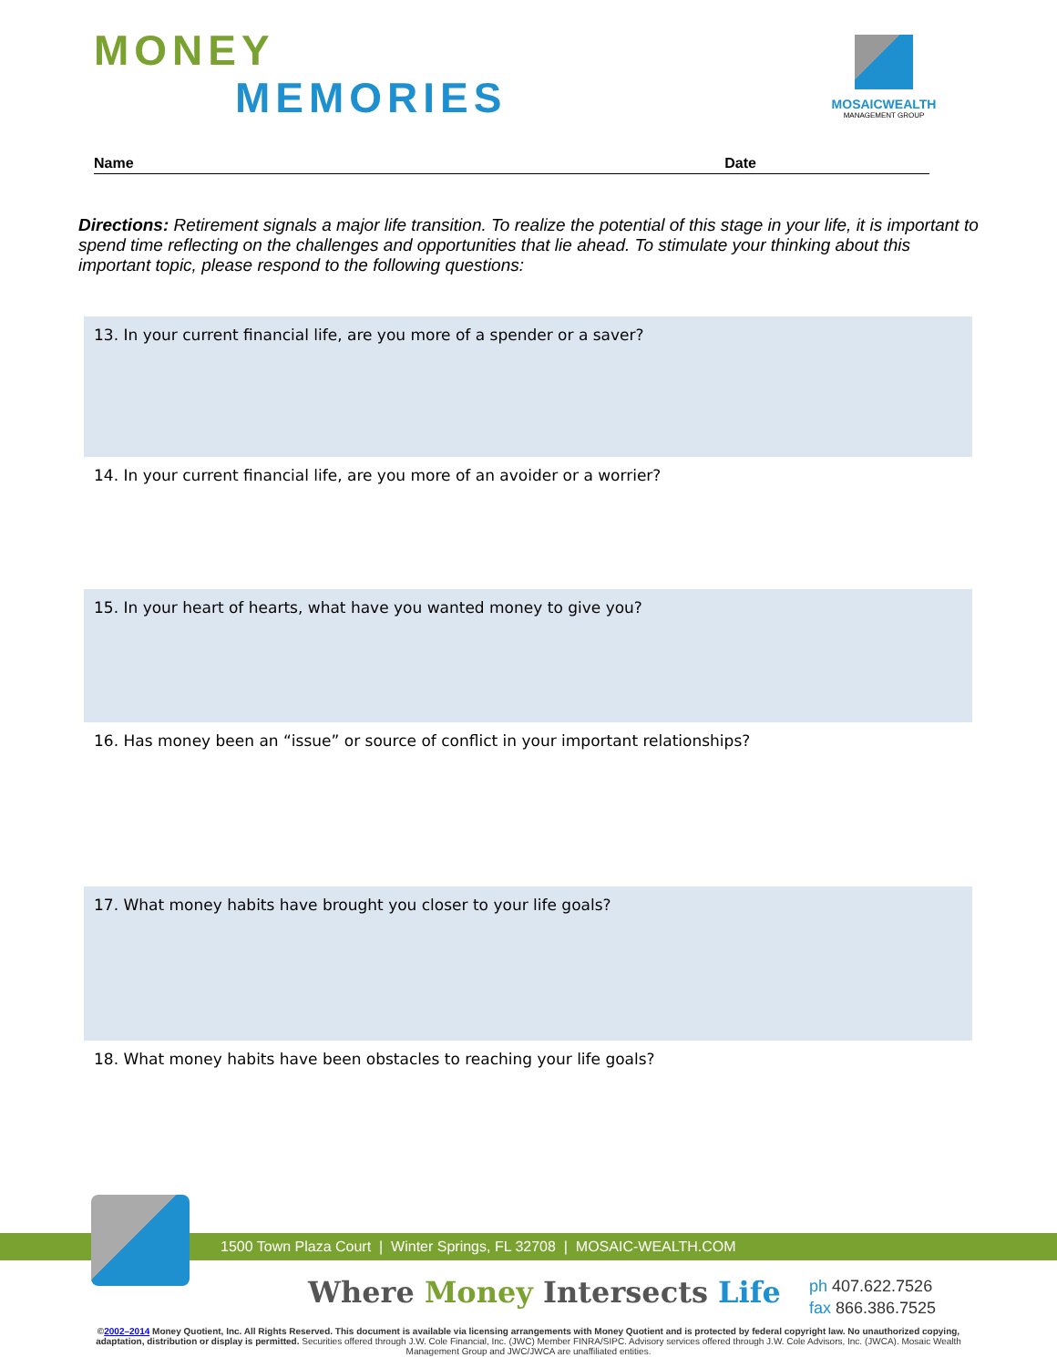MONEY
MEMORIES
MOSAICWEALTH
MANAGEMENT GROUP
Name Date
Directions: Retirement signals a major life transition. To realize the potential of this stage in your life, it is important to spend time reflecting on the challenges and opportunities that lie ahead. To stimulate your thinking about this important topic, please respond to the following questions:
13. In your current financial life, are you more of a spender or a saver?
14. In your current financial life, are you more of an avoider or a worrier?
15. In your heart of hearts, what have you wanted money to give you?
16. Has money been an “issue” or source of conflict in your important relationships?
17. What money habits have brought you closer to your life goals?
18. What money habits have been obstacles to reaching your life goals?
1500 Town Plaza Court | Winter Springs, FL 32708 | MOSAIC-WEALTH.COM
Where Money Intersects Life
ph 407.622.7526
fax 866.386.7525
©2002–2014 Money Quotient, Inc. All Rights Reserved. This document is available via licensing arrangements with Money Quotient and is protected by federal copyright law. No unauthorized copying, adaptation, distribution or display is permitted. Securities offered through J.W. Cole Financial, Inc. (JWC) Member FINRA/SIPC. Advisory services offered through J.W. Cole Advisors, Inc. (JWCA). Mosaic Wealth Management Group and JWC/JWCA are unaffiliated entities.